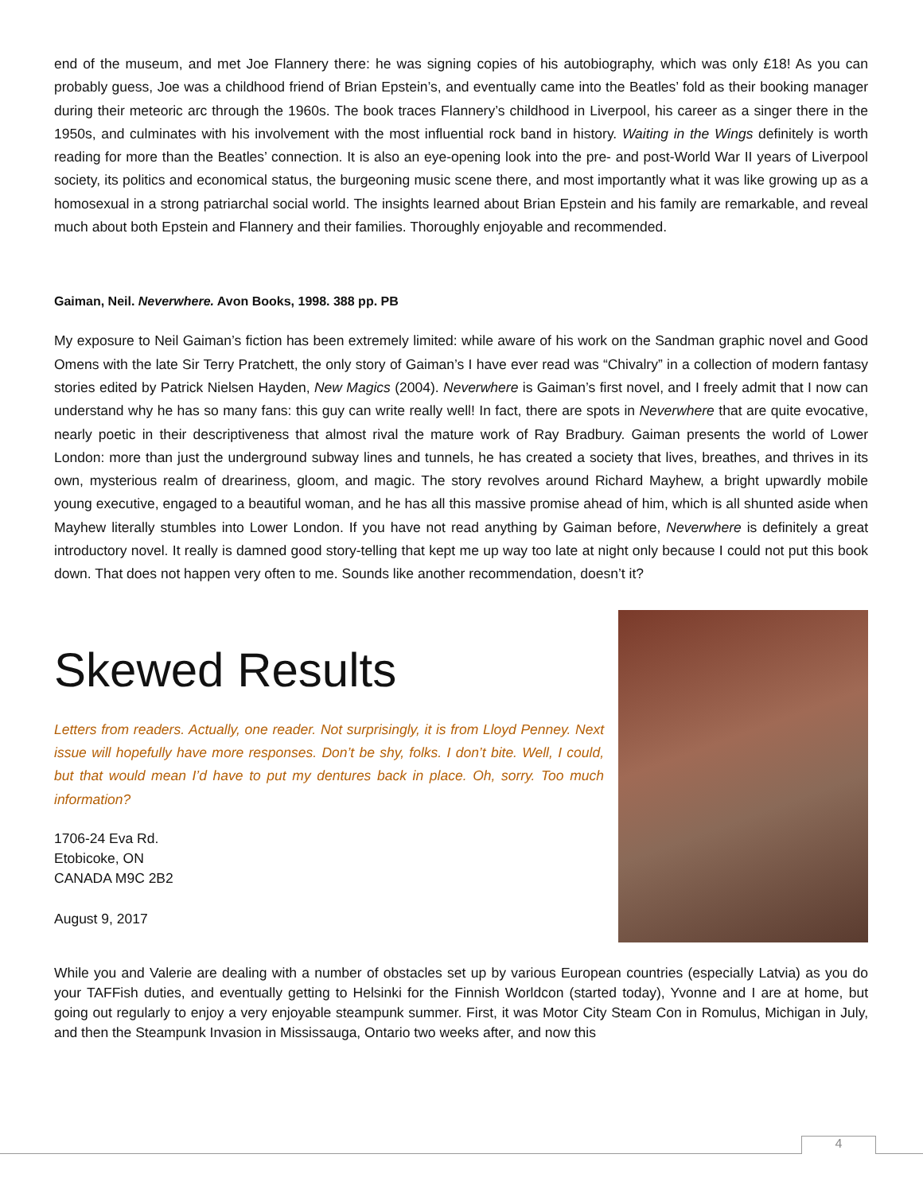end of the museum, and met Joe Flannery there: he was signing copies of his autobiography, which was only £18! As you can probably guess, Joe was a childhood friend of Brian Epstein’s, and eventually came into the Beatles’ fold as their booking manager during their meteoric arc through the 1960s. The book traces Flannery’s childhood in Liverpool, his career as a singer there in the 1950s, and culminates with his involvement with the most influential rock band in history. Waiting in the Wings definitely is worth reading for more than the Beatles’ connection. It is also an eye-opening look into the pre- and post-World War II years of Liverpool society, its politics and economical status, the burgeoning music scene there, and most importantly what it was like growing up as a homosexual in a strong patriarchal social world. The insights learned about Brian Epstein and his family are remarkable, and reveal much about both Epstein and Flannery and their families. Thoroughly enjoyable and recommended.
Gaiman, Neil. Neverwhere. Avon Books, 1998. 388 pp. PB
My exposure to Neil Gaiman’s fiction has been extremely limited: while aware of his work on the Sandman graphic novel and Good Omens with the late Sir Terry Pratchett, the only story of Gaiman’s I have ever read was “Chivalry” in a collection of modern fantasy stories edited by Patrick Nielsen Hayden, New Magics (2004). Neverwhere is Gaiman’s first novel, and I freely admit that I now can understand why he has so many fans: this guy can write really well! In fact, there are spots in Neverwhere that are quite evocative, nearly poetic in their descriptiveness that almost rival the mature work of Ray Bradbury. Gaiman presents the world of Lower London: more than just the underground subway lines and tunnels, he has created a society that lives, breathes, and thrives in its own, mysterious realm of dreariness, gloom, and magic. The story revolves around Richard Mayhew, a bright upwardly mobile young executive, engaged to a beautiful woman, and he has all this massive promise ahead of him, which is all shunted aside when Mayhew literally stumbles into Lower London. If you have not read anything by Gaiman before, Neverwhere is definitely a great introductory novel. It really is damned good story-telling that kept me up way too late at night only because I could not put this book down. That does not happen very often to me. Sounds like another recommendation, doesn’t it?
Skewed Results
Letters from readers. Actually, one reader. Not surprisingly, it is from Lloyd Penney. Next issue will hopefully have more responses. Don’t be shy, folks. I don’t bite. Well, I could, but that would mean I’d have to put my dentures back in place. Oh, sorry. Too much information?
1706-24 Eva Rd.
Etobicoke, ON
CANADA M9C 2B2
August 9, 2017
While you and Valerie are dealing with a number of obstacles set up by various European countries (especially Latvia) as you do your TAFFish duties, and eventually getting to Helsinki for the Finnish Worldcon (started today), Yvonne and I are at home, but going out regularly to enjoy a very enjoyable steampunk summer. First, it was Motor City Steam Con in Romulus, Michigan in July, and then the Steampunk Invasion in Mississauga, Ontario two weeks after, and now this
4